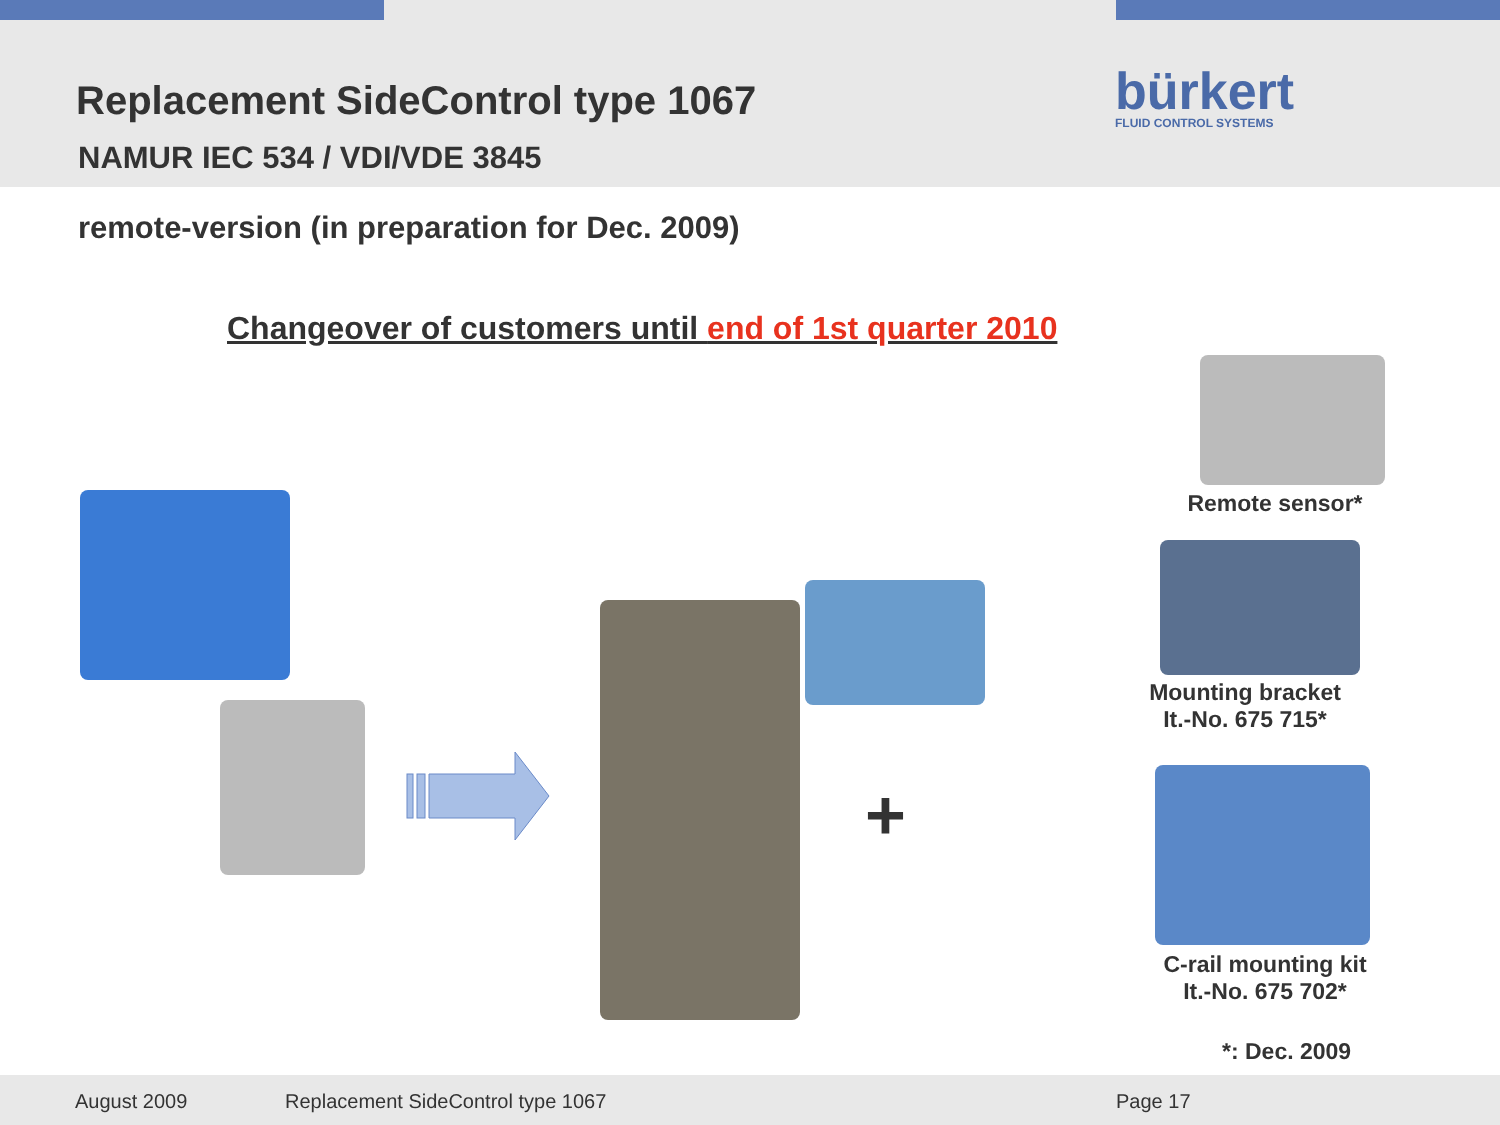Replacement SideControl type 1067
NAMUR IEC 534 / VDI/VDE 3845
bürkert
FLUID CONTROL SYSTEMS
remote-version (in preparation for Dec. 2009)
Changeover of customers until end of 1st quarter 2010
+
Remote sensor*
Mounting bracket
It.-No. 675 715*
C-rail mounting kit
It.-No. 675 702*
*: Dec. 2009
August 2009 Replacement SideControl type 1067 Page 17